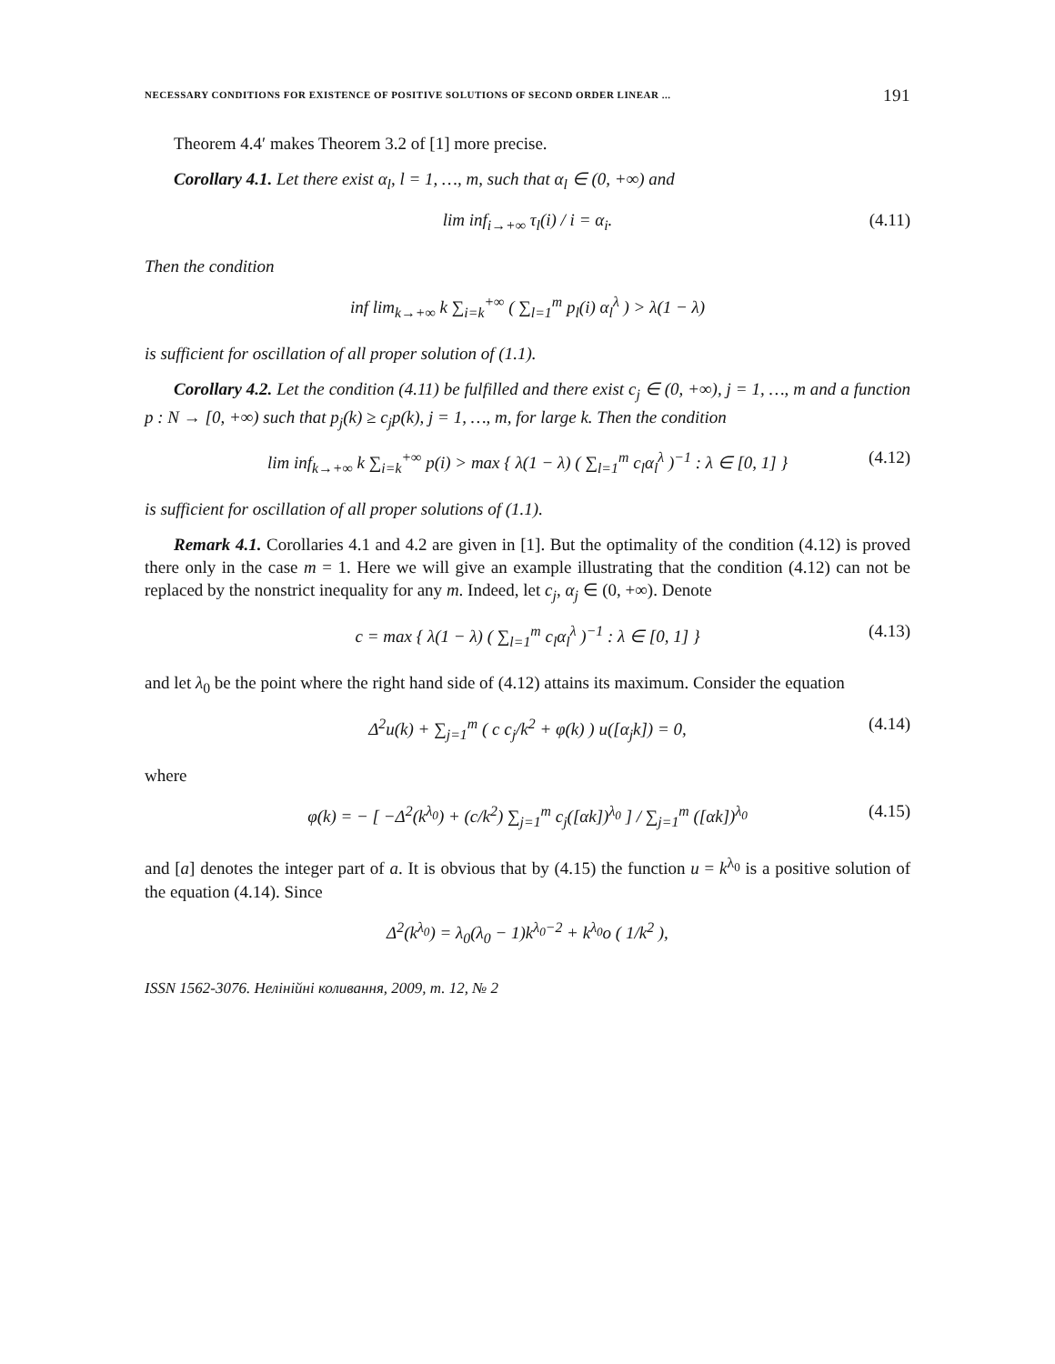NECESSARY CONDITIONS FOR EXISTENCE OF POSITIVE SOLUTIONS OF SECOND ORDER LINEAR ... 191
Theorem 4.4′ makes Theorem 3.2 of [1] more precise.
Corollary 4.1. Let there exist α<sub>l</sub>, l = 1, …, m, such that α<sub>l</sub> ∈ (0, +∞) and
lim inf<sub>i→+∞</sub> τ<sub>l</sub>(i) / i = α<sub>i</sub>. (4.11)
Then the condition
inf lim<sub>k→+∞</sub> k ∑<sub>i=k</sub><sup>+∞</sup> ( ∑<sub>l=1</sub><sup>m</sup> p<sub>l</sub>(i) α<sub>l</sub><sup>λ</sup> ) > λ(1 − λ)
is sufficient for oscillation of all proper solution of (1.1).
Corollary 4.2. Let the condition (4.11) be fulfilled and there exist c<sub>j</sub> ∈ (0, +∞), j = 1, …, m and a function p : N → [0, +∞) such that p<sub>j</sub>(k) ≥ c<sub>j</sub>p(k), j = 1, …, m, for large k. Then the condition
lim inf<sub>k→+∞</sub> k ∑<sub>i=k</sub><sup>+∞</sup> p(i) > max { λ(1 − λ) ( ∑<sub>l=1</sub><sup>m</sup> c<sub>l</sub>α<sub>l</sub><sup>λ</sup> )<sup>−1</sup> : λ ∈ [0, 1] } (4.12)
is sufficient for oscillation of all proper solutions of (1.1).
Remark 4.1. Corollaries 4.1 and 4.2 are given in [1]. But the optimality of the condition (4.12) is proved there only in the case m = 1. Here we will give an example illustrating that the condition (4.12) can not be replaced by the nonstrict inequality for any m. Indeed, let c<sub>j</sub>, α<sub>j</sub> ∈ (0, +∞). Denote
c = max { λ(1 − λ) ( ∑<sub>l=1</sub><sup>m</sup> c<sub>l</sub>α<sub>l</sub><sup>λ</sup> )<sup>−1</sup> : λ ∈ [0, 1] } (4.13)
and let λ<sub>0</sub> be the point where the right hand side of (4.12) attains its maximum. Consider the equation
Δ<sup>2</sup>u(k) + ∑<sub>j=1</sub><sup>m</sup> ( c c<sub>j</sub>/k<sup>2</sup> + φ(k) ) u([α<sub>j</sub>k]) = 0, (4.14)
where
φ(k) = − [ −Δ<sup>2</sup>(k<sup>λ<sub>0</sub></sup>) + (c/k<sup>2</sup>) ∑<sub>j=1</sub><sup>m</sup> c<sub>j</sub>([αk])<sup>λ<sub>0</sub></sup> ] / ∑<sub>j=1</sub><sup>m</sup> ([αk])<sup>λ<sub>0</sub></sup> (4.15)
and [a] denotes the integer part of a. It is obvious that by (4.15) the function u = k<sup>λ<sub>0</sub></sup> is a positive solution of the equation (4.14). Since
Δ<sup>2</sup>(k<sup>λ<sub>0</sub></sup>) = λ<sub>0</sub>(λ<sub>0</sub> − 1)k<sup>λ<sub>0</sub>−2</sup> + k<sup>λ<sub>0</sub></sup>o ( 1/k<sup>2</sup> ),
ISSN 1562-3076. Нелінійні коливання, 2009, т. 12, № 2